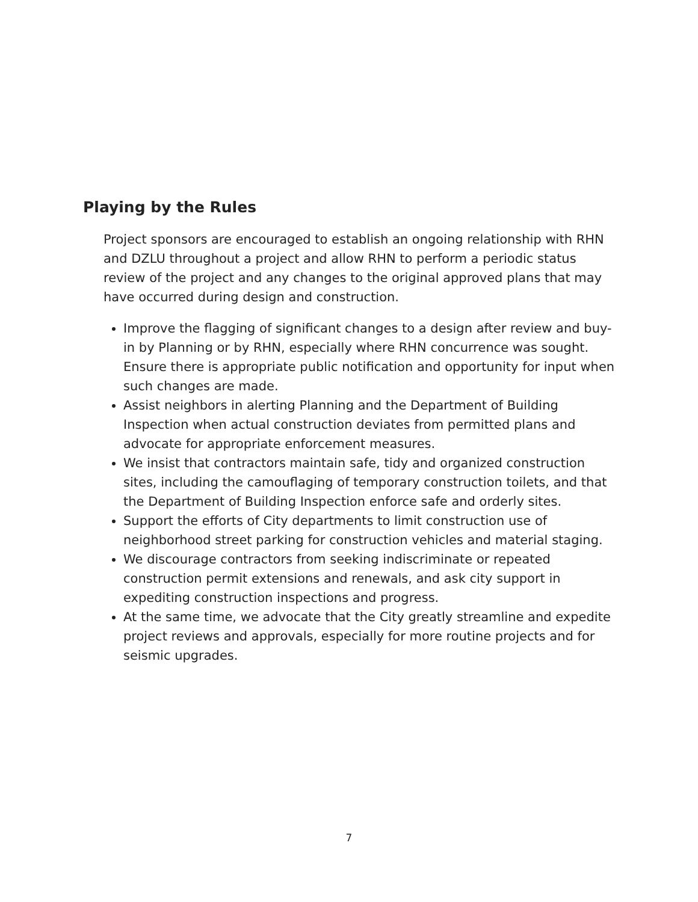Playing by the Rules
Project sponsors are encouraged to establish an ongoing relationship with RHN and DZLU throughout a project and allow RHN to perform a periodic status review of the project and any changes to the original approved plans that may have occurred during design and construction.
Improve the flagging of significant changes to a design after review and buy-in by Planning or by RHN, especially where RHN concurrence was sought. Ensure there is appropriate public notification and opportunity for input when such changes are made.
Assist neighbors in alerting Planning and the Department of Building Inspection when actual construction deviates from permitted plans and advocate for appropriate enforcement measures.
We insist that contractors maintain safe, tidy and organized construction sites, including the camouflaging of temporary construction toilets, and that the Department of Building Inspection enforce safe and orderly sites.
Support the efforts of City departments to limit construction use of neighborhood street parking for construction vehicles and material staging.
We discourage contractors from seeking indiscriminate or repeated construction permit extensions and renewals, and ask city support in expediting construction inspections and progress.
At the same time, we advocate that the City greatly streamline and expedite project reviews and approvals, especially for more routine projects and for seismic upgrades.
7